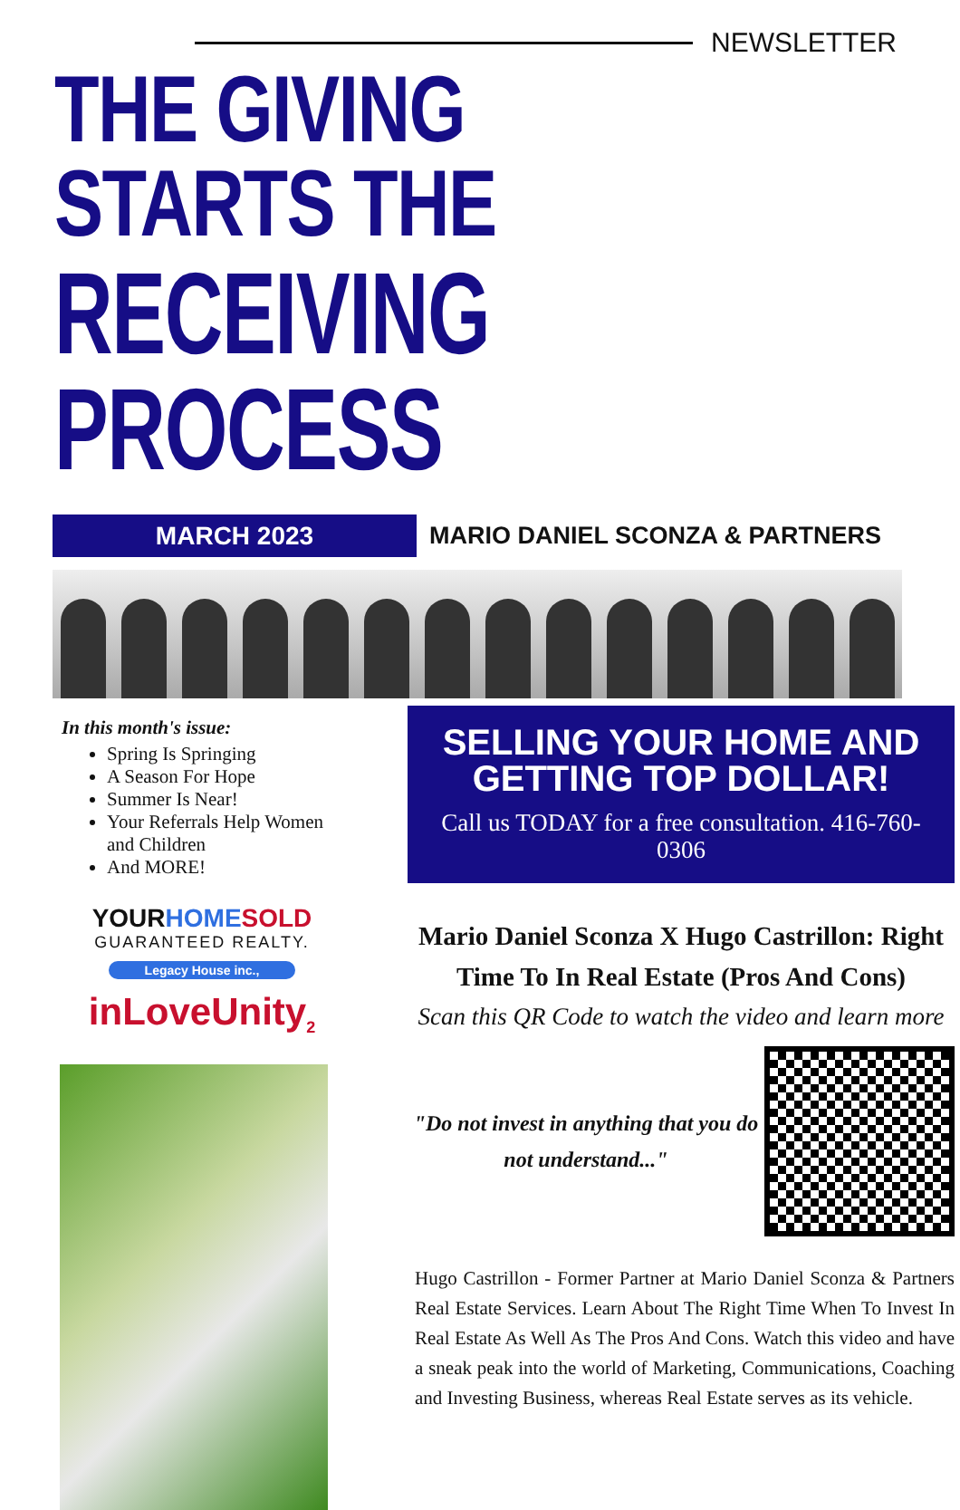NEWSLETTER
THE GIVING STARTS THE
RECEIVING PROCESS
MARCH 2023
MARIO DANIEL SCONZA & PARTNERS
In this month's issue:
Spring Is Springing
A Season For Hope
Summer Is Near!
Your Referrals Help Women and Children
And MORE!
YOURHOME SOLD
GUARANTEED REALTY.
Legacy House inc.,
inLoveUnity<sub>2</sub>
SELLING YOUR HOME AND GETTING TOP DOLLAR!
Call us TODAY for a free consultation. 416-760-0306
Mario Daniel Sconza X Hugo Castrillon: Right Time To In Real Estate (Pros And Cons)
Scan this QR Code to watch the video and learn more
"Do not invest in anything that you do not understand..."
Hugo Castrillon - Former Partner at Mario Daniel Sconza & Partners Real Estate Services. Learn About The Right Time When To Invest In Real Estate As Well As The Pros And Cons. Watch this video and have a sneak peak into the world of Marketing, Communications, Coaching and Investing Business, whereas Real Estate serves as its vehicle.